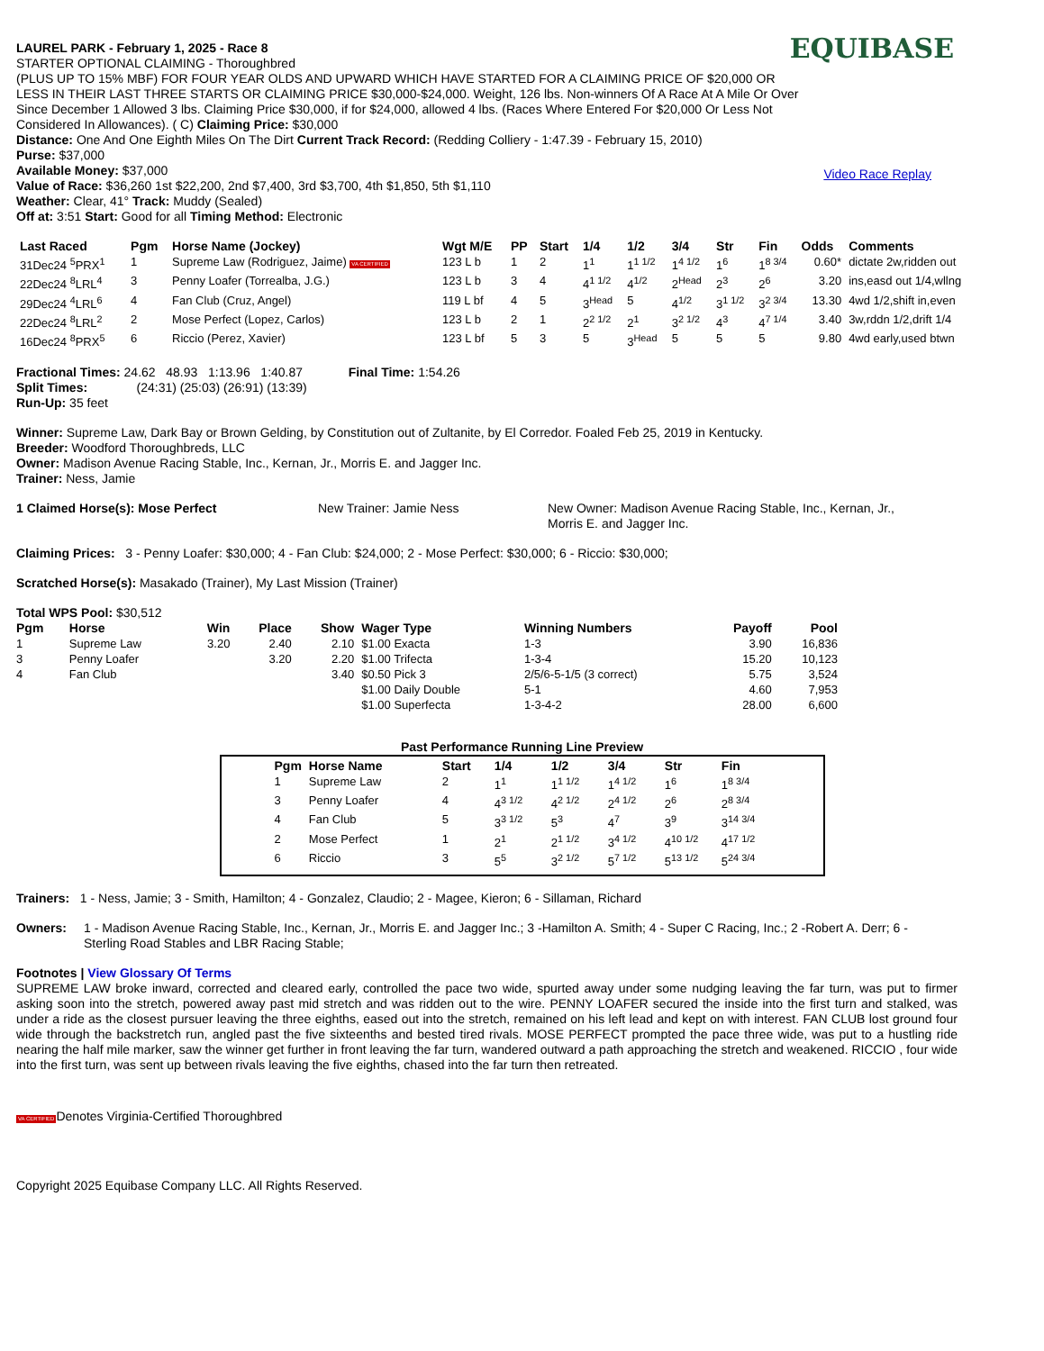EQUIBASE
Video Race Replay
LAUREL PARK - February 1, 2025 - Race 8
STARTER OPTIONAL CLAIMING - Thoroughbred
(PLUS UP TO 15% MBF) FOR FOUR YEAR OLDS AND UPWARD WHICH HAVE STARTED FOR A CLAIMING PRICE OF $20,000 OR LESS IN THEIR LAST THREE STARTS OR CLAIMING PRICE $30,000-$24,000. Weight, 126 lbs. Non-winners Of A Race At A Mile Or Over Since December 1 Allowed 3 lbs. Claiming Price $30,000, if for $24,000, allowed 4 lbs. (Races Where Entered For $20,000 Or Less Not Considered In Allowances). ( C) Claiming Price: $30,000
Distance: One And One Eighth Miles On The Dirt Current Track Record: (Redding Colliery - 1:47.39 - February 15, 2010)
Purse: $37,000
Available Money: $37,000
Value of Race: $36,260 1st $22,200, 2nd $7,400, 3rd $3,700, 4th $1,850, 5th $1,110
Weather: Clear, 41° Track: Muddy (Sealed)
Off at: 3:51 Start: Good for all Timing Method: Electronic
| Last Raced | Pgm | Horse Name (Jockey) | Wgt M/E | PP | Start | 1/4 | 1/2 | 3/4 | Str | Fin | Odds | Comments |
| --- | --- | --- | --- | --- | --- | --- | --- | --- | --- | --- | --- | --- |
| 31Dec24 <sup>5</sup>PRX<sup>1</sup> | 1 | Supreme Law (Rodriguez, Jaime) VA CERTIFIED | 123 L b | 1 | 2 | 1<sup>1</sup> | 1<sup>1 1/2</sup> | 1<sup>4 1/2</sup> | 1<sup>6</sup> | 1<sup>8 3/4</sup> | 0.60* | dictate 2w,ridden out |
| 22Dec24 <sup>8</sup>LRL<sup>4</sup> | 3 | Penny Loafer (Torrealba, J.G.) | 123 L b | 3 | 4 | 4<sup>1 1/2</sup> | 4<sup>1/2</sup> | 2<sup>Head</sup> | 2<sup>3</sup> | 2<sup>6</sup> | 3.20 | ins,easd out 1/4,wllng |
| 29Dec24 <sup>4</sup>LRL<sup>6</sup> | 4 | Fan Club (Cruz, Angel) | 119 L bf | 4 | 5 | 3<sup>Head</sup> | 5 | 4<sup>1/2</sup> | 3<sup>1 1/2</sup> | 3<sup>2 3/4</sup> | 13.30 | 4wd 1/2,shift in,even |
| 22Dec24 <sup>8</sup>LRL<sup>2</sup> | 2 | Mose Perfect (Lopez, Carlos) | 123 L b | 2 | 1 | 2<sup>2 1/2</sup> | 2<sup>1</sup> | 3<sup>2 1/2</sup> | 4<sup>3</sup> | 4<sup>7 1/4</sup> | 3.40 | 3w,rddn 1/2,drift 1/4 |
| 16Dec24 <sup>8</sup>PRX<sup>5</sup> | 6 | Riccio (Perez, Xavier) | 123 L bf | 5 | 3 | 5 | 3<sup>Head</sup> | 5 | 5 | 5 | 9.80 | 4wd early,used btwn |
Fractional Times: 24.62 48.93 1:13.96 1:40.87 Final Time: 1:54.26
Split Times: (24:31) (25:03) (26:91) (13:39)
Run-Up: 35 feet
Winner: Supreme Law, Dark Bay or Brown Gelding, by Constitution out of Zultanite, by El Corredor. Foaled Feb 25, 2019 in Kentucky.
Breeder: Woodford Thoroughbreds, LLC
Owner: Madison Avenue Racing Stable, Inc., Kernan, Jr., Morris E. and Jagger Inc.
Trainer: Ness, Jamie
1 Claimed Horse(s): Mose Perfect New Trainer: Jamie Ness New Owner: Madison Avenue Racing Stable, Inc., Kernan, Jr., Morris E. and Jagger Inc.
Claiming Prices: 3 - Penny Loafer: $30,000; 4 - Fan Club: $24,000; 2 - Mose Perfect: $30,000; 6 - Riccio: $30,000;
Scratched Horse(s): Masakado (Trainer), My Last Mission (Trainer)
Total WPS Pool: $30,512
| Pgm | Horse | Win | Place | Show | Wager Type | Winning Numbers | Payoff | Pool |
| --- | --- | --- | --- | --- | --- | --- | --- | --- |
| 1 | Supreme Law | 3.20 | 2.40 | 2.10 | $1.00 Exacta | 1-3 | 3.90 | 16,836 |
| 3 | Penny Loafer | | 3.20 | 2.20 | $1.00 Trifecta | 1-3-4 | 15.20 | 10,123 |
| 4 | Fan Club | | | 3.40 | $0.50 Pick 3 | 2/5/6-5-1/5 (3 correct) | 5.75 | 3,524 |
| | | | | | $1.00 Daily Double | 5-1 | 4.60 | 7,953 |
| | | | | | $1.00 Superfecta | 1-3-4-2 | 28.00 | 6,600 |
Past Performance Running Line Preview
| Pgm | Horse Name | Start | 1/4 | 1/2 | 3/4 | Str | Fin |
| --- | --- | --- | --- | --- | --- | --- | --- |
| 1 | Supreme Law | 2 | 1<sup>1</sup> | 1<sup>1 1/2</sup> | 1<sup>4 1/2</sup> | 1<sup>6</sup> | 1<sup>8 3/4</sup> |
| 3 | Penny Loafer | 4 | 4<sup>3 1/2</sup> | 4<sup>2 1/2</sup> | 2<sup>4 1/2</sup> | 2<sup>6</sup> | 2<sup>8 3/4</sup> |
| 4 | Fan Club | 5 | 3<sup>3 1/2</sup> | 5<sup>3</sup> | 4<sup>7</sup> | 3<sup>9</sup> | 3<sup>14 3/4</sup> |
| 2 | Mose Perfect | 1 | 2<sup>1</sup> | 2<sup>1 1/2</sup> | 3<sup>4 1/2</sup> | 4<sup>10 1/2</sup> | 4<sup>17 1/2</sup> |
| 6 | Riccio | 3 | 5<sup>5</sup> | 3<sup>2 1/2</sup> | 5<sup>7 1/2</sup> | 5<sup>13 1/2</sup> | 5<sup>24 3/4</sup> |
Trainers: 1 - Ness, Jamie; 3 - Smith, Hamilton; 4 - Gonzalez, Claudio; 2 - Magee, Kieron; 6 - Sillaman, Richard
Owners: 1 - Madison Avenue Racing Stable, Inc., Kernan, Jr., Morris E. and Jagger Inc.; 3 -Hamilton A. Smith; 4 - Super C Racing, Inc.; 2 -Robert A. Derr; 6 - Sterling Road Stables and LBR Racing Stable;
Footnotes | View Glossary Of Terms
SUPREME LAW broke inward, corrected and cleared early, controlled the pace two wide, spurted away under some nudging leaving the far turn, was put to firmer asking soon into the stretch, powered away past mid stretch and was ridden out to the wire. PENNY LOAFER secured the inside into the first turn and stalked, was under a ride as the closest pursuer leaving the three eighths, eased out into the stretch, remained on his left lead and kept on with interest. FAN CLUB lost ground four wide through the backstretch run, angled past the five sixteenths and bested tired rivals. MOSE PERFECT prompted the pace three wide, was put to a hustling ride nearing the half mile marker, saw the winner get further in front leaving the far turn, wandered outward a path approaching the stretch and weakened. RICCIO , four wide into the first turn, was sent up between rivals leaving the five eighths, chased into the far turn then retreated.
VA CERTIFIEDDenotes Virginia-Certified Thoroughbred
Copyright 2025 Equibase Company LLC. All Rights Reserved.